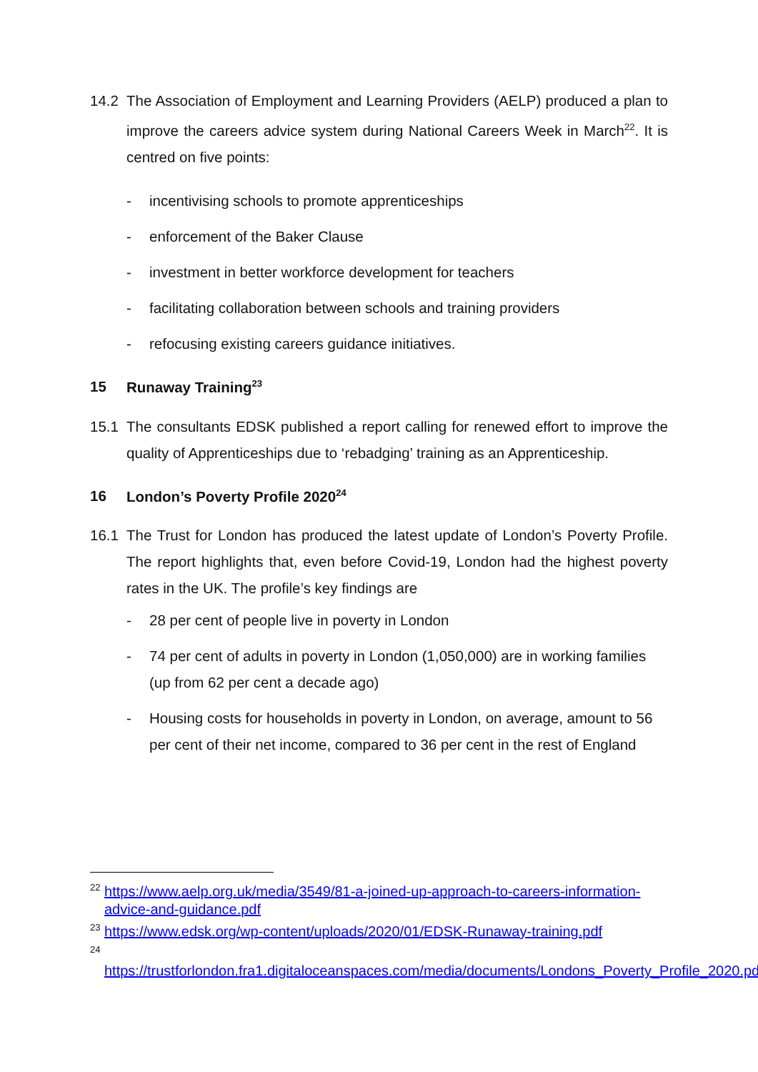14.2 The Association of Employment and Learning Providers (AELP) produced a plan to improve the careers advice system during National Careers Week in March<sup>22</sup>. It is centred on five points:
- incentivising schools to promote apprenticeships
- enforcement of the Baker Clause
- investment in better workforce development for teachers
- facilitating collaboration between schools and training providers
- refocusing existing careers guidance initiatives.
15 Runaway Training<sup>23</sup>
15.1 The consultants EDSK published a report calling for renewed effort to improve the quality of Apprenticeships due to ‘rebadging’ training as an Apprenticeship.
16 London’s Poverty Profile 2020<sup>24</sup>
16.1 The Trust for London has produced the latest update of London’s Poverty Profile. The report highlights that, even before Covid-19, London had the highest poverty rates in the UK. The profile’s key findings are
- 28 per cent of people live in poverty in London
- 74 per cent of adults in poverty in London (1,050,000) are in working families (up from 62 per cent a decade ago)
- Housing costs for households in poverty in London, on average, amount to 56 per cent of their net income, compared to 36 per cent in the rest of England
<sup>22</sup> https://www.aelp.org.uk/media/3549/81-a-joined-up-approach-to-careers-information-advice-and-guidance.pdf
<sup>23</sup> https://www.edsk.org/wp-content/uploads/2020/01/EDSK-Runaway-training.pdf
<sup>24</sup> https://trustforlondon.fra1.digitaloceanspaces.com/media/documents/Londons_Poverty_Profile_2020.pdf